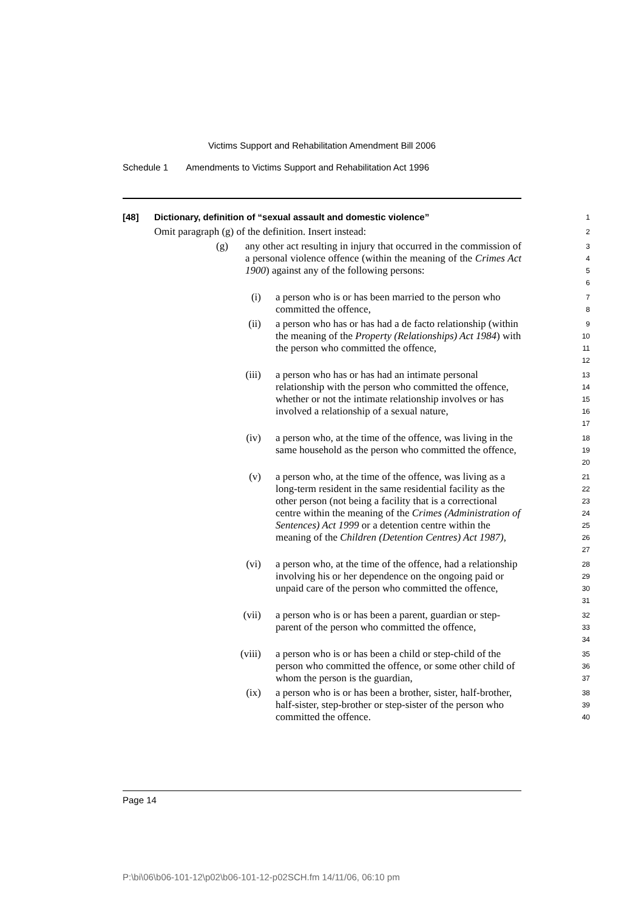Victims Support and Rehabilitation Amendment Bill 2006
Schedule 1 Amendments to Victims Support and Rehabilitation Act 1996
[48] Dictionary, definition of “sexual assault and domestic violence”
1
Omit paragraph (g) of the definition. Insert instead:
2
(g) any other act resulting in injury that occurred in the commission of a personal violence offence (within the meaning of the Crimes Act 1900) against any of the following persons:
3
4
5
6
(i) a person who is or has been married to the person who committed the offence,
7
8
(ii) a person who has or has had a de facto relationship (within the meaning of the Property (Relationships) Act 1984) with the person who committed the offence,
9
10
11
12
(iii) a person who has or has had an intimate personal relationship with the person who committed the offence, whether or not the intimate relationship involves or has involved a relationship of a sexual nature,
13
14
15
16
17
(iv) a person who, at the time of the offence, was living in the same household as the person who committed the offence,
18
19
20
(v) a person who, at the time of the offence, was living as a long-term resident in the same residential facility as the other person (not being a facility that is a correctional centre within the meaning of the Crimes (Administration of Sentences) Act 1999 or a detention centre within the meaning of the Children (Detention Centres) Act 1987),
21
22
23
24
25
26
27
(vi) a person who, at the time of the offence, had a relationship involving his or her dependence on the ongoing paid or unpaid care of the person who committed the offence,
28
29
30
31
(vii) a person who is or has been a parent, guardian or step-parent of the person who committed the offence,
32
33
34
(viii) a person who is or has been a child or step-child of the person who committed the offence, or some other child of whom the person is the guardian,
35
36
37
(ix) a person who is or has been a brother, sister, half-brother, half-sister, step-brother or step-sister of the person who committed the offence.
38
39
40
Page 14
P:\bi\06\b06-101-12\p02\b06-101-12-p02SCH.fm 14/11/06, 06:10 pm